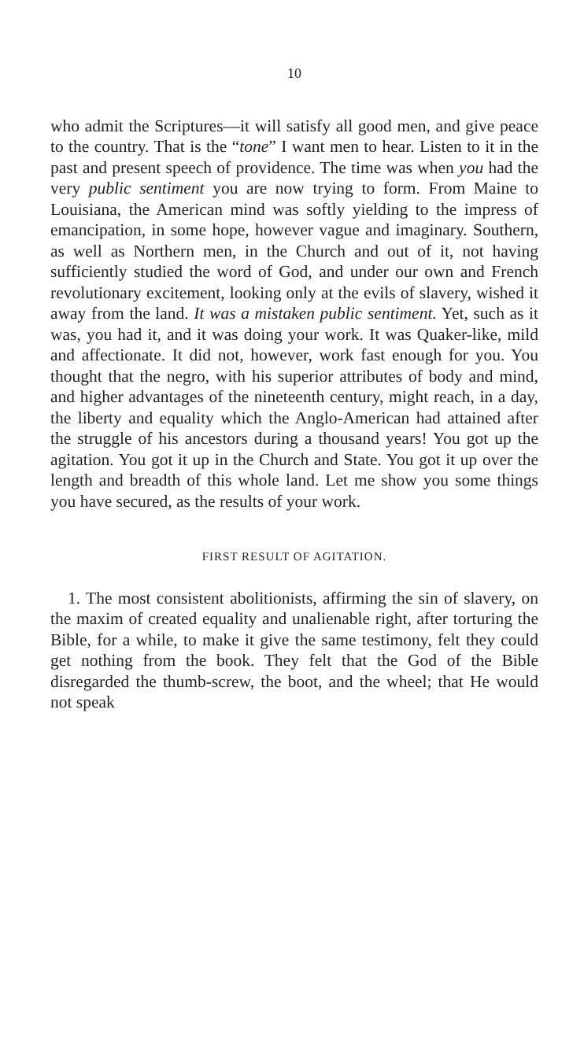10
who admit the Scriptures—it will satisfy all good men, and give peace to the country. That is the “tone” I want men to hear. Listen to it in the past and present speech of providence. The time was when you had the very public sentiment you are now trying to form. From Maine to Louisiana, the American mind was softly yielding to the impress of emancipation, in some hope, however vague and imaginary. Southern, as well as Northern men, in the Church and out of it, not having sufficiently studied the word of God, and under our own and French revolutionary excitement, looking only at the evils of slavery, wished it away from the land. It was a mistaken public sentiment. Yet, such as it was, you had it, and it was doing your work. It was Quaker-like, mild and affectionate. It did not, however, work fast enough for you. You thought that the negro, with his superior attributes of body and mind, and higher advantages of the nineteenth century, might reach, in a day, the liberty and equality which the Anglo-American had attained after the struggle of his ancestors during a thousand years! You got up the agitation. You got it up in the Church and State. You got it up over the length and breadth of this whole land. Let me show you some things you have secured, as the results of your work.
FIRST RESULT OF AGITATION.
1. The most consistent abolitionists, affirming the sin of slavery, on the maxim of created equality and unalienable right, after torturing the Bible, for a while, to make it give the same testimony, felt they could get nothing from the book. They felt that the God of the Bible disregarded the thumb-screw, the boot, and the wheel; that He would not speak